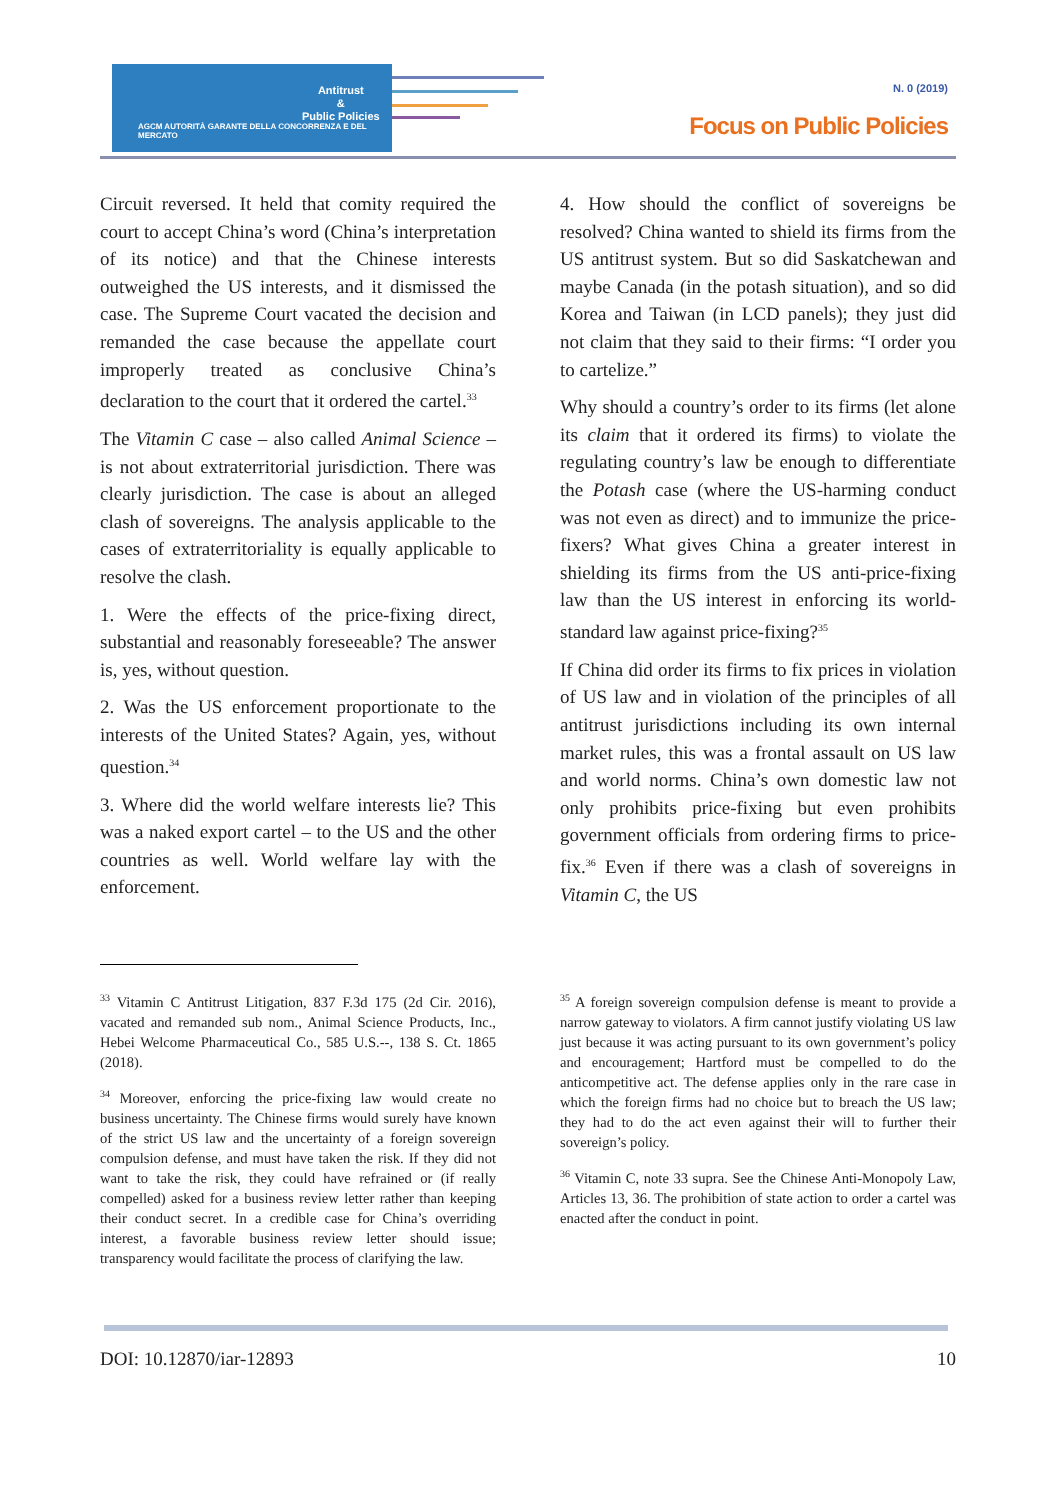Antitrust
&
Public Policies
AGCM AUTORITÀ GARANTE DELLA CONCORRENZA E DEL MERCATO
N. 0 (2019)
Focus on Public Policies
Circuit reversed. It held that comity required the court to accept China’s word (China’s interpretation of its notice) and that the Chinese interests outweighed the US interests, and it dismissed the case. The Supreme Court vacated the decision and remanded the case because the appellate court improperly treated as conclusive China’s declaration to the court that it ordered the cartel.<sup>33</sup>
The Vitamin C case – also called Animal Science – is not about extraterritorial jurisdiction. There was clearly jurisdiction. The case is about an alleged clash of sovereigns. The analysis applicable to the cases of extraterritoriality is equally applicable to resolve the clash.
1. Were the effects of the price-fixing direct, substantial and reasonably foreseeable? The answer is, yes, without question.
2. Was the US enforcement proportionate to the interests of the United States? Again, yes, without question.<sup>34</sup>
3. Where did the world welfare interests lie? This was a naked export cartel – to the US and the other countries as well. World welfare lay with the enforcement.
4. How should the conflict of sovereigns be resolved? China wanted to shield its firms from the US antitrust system. But so did Saskatchewan and maybe Canada (in the potash situation), and so did Korea and Taiwan (in LCD panels); they just did not claim that they said to their firms: “I order you to cartelize.”
Why should a country’s order to its firms (let alone its claim that it ordered its firms) to violate the regulating country’s law be enough to differentiate the Potash case (where the US-harming conduct was not even as direct) and to immunize the price-fixers? What gives China a greater interest in shielding its firms from the US anti-price-fixing law than the US interest in enforcing its world-standard law against price-fixing?<sup>35</sup>
If China did order its firms to fix prices in violation of US law and in violation of the principles of all antitrust jurisdictions including its own internal market rules, this was a frontal assault on US law and world norms. China’s own domestic law not only prohibits price-fixing but even prohibits government officials from ordering firms to price-fix.<sup>36</sup> Even if there was a clash of sovereigns in Vitamin C, the US
<sup>33</sup> Vitamin C Antitrust Litigation, 837 F.3d 175 (2d Cir. 2016), vacated and remanded sub nom., Animal Science Products, Inc., Hebei Welcome Pharmaceutical Co., 585 U.S.--, 138 S. Ct. 1865 (2018).
<sup>34</sup> Moreover, enforcing the price-fixing law would create no business uncertainty. The Chinese firms would surely have known of the strict US law and the uncertainty of a foreign sovereign compulsion defense, and must have taken the risk. If they did not want to take the risk, they could have refrained or (if really compelled) asked for a business review letter rather than keeping their conduct secret. In a credible case for China’s overriding interest, a favorable business review letter should issue; transparency would facilitate the process of clarifying the law.
<sup>35</sup> A foreign sovereign compulsion defense is meant to provide a narrow gateway to violators. A firm cannot justify violating US law just because it was acting pursuant to its own government’s policy and encouragement; Hartford must be compelled to do the anticompetitive act. The defense applies only in the rare case in which the foreign firms had no choice but to breach the US law; they had to do the act even against their will to further their sovereign’s policy.
<sup>36</sup> Vitamin C, note 33 supra. See the Chinese Anti-Monopoly Law, Articles 13, 36. The prohibition of state action to order a cartel was enacted after the conduct in point.
DOI: 10.12870/iar-12893 10